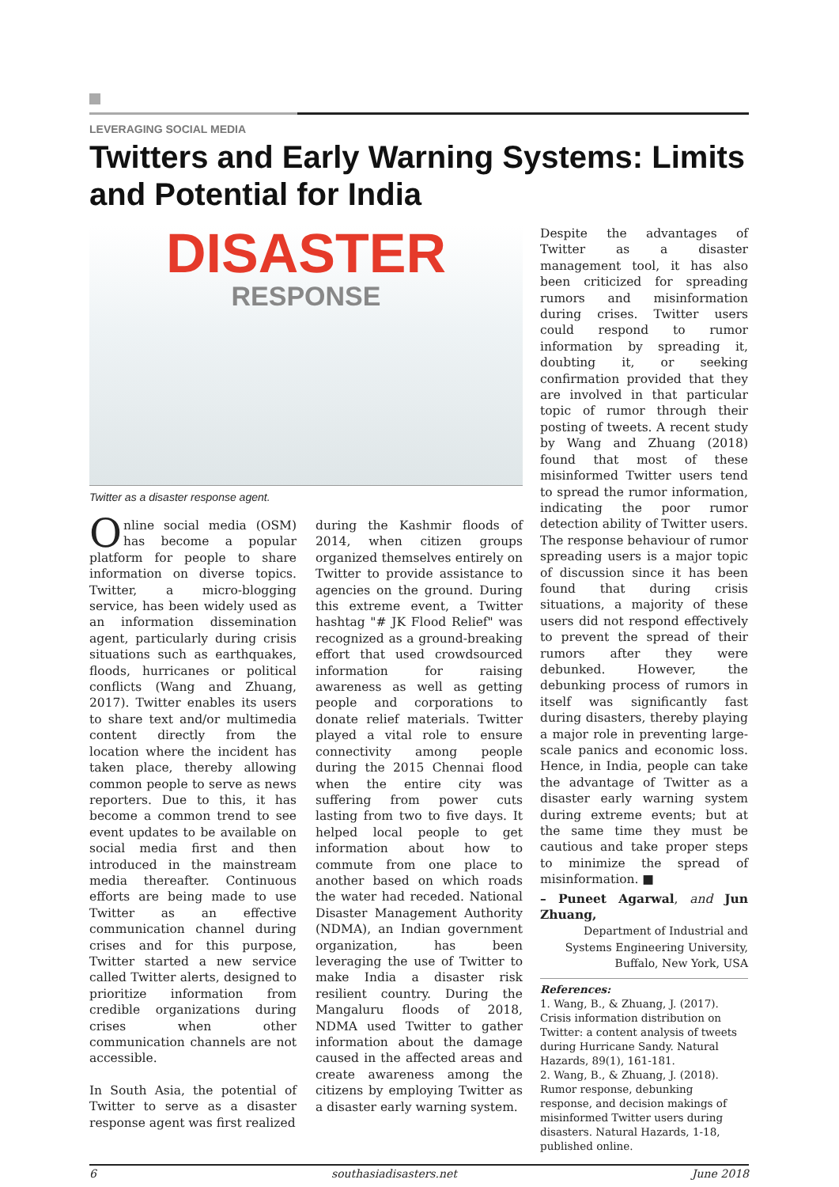LEVERAGING SOCIAL MEDIA
Twitters and Early Warning Systems: Limits and Potential for India
DISASTER
RESPONSE
Twitter as a disaster response agent.
Online social media (OSM) has become a popular platform for people to share information on diverse topics. Twitter, a micro-blogging service, has been widely used as an information dissemination agent, particularly during crisis situations such as earthquakes, floods, hurricanes or political conflicts (Wang and Zhuang, 2017). Twitter enables its users to share text and/or multimedia content directly from the location where the incident has taken place, thereby allowing common people to serve as news reporters. Due to this, it has become a common trend to see event updates to be available on social media first and then introduced in the mainstream media thereafter. Continuous efforts are being made to use Twitter as an effective communication channel during crises and for this purpose, Twitter started a new service called Twitter alerts, designed to prioritize information from credible organizations during crises when other communication channels are not accessible.
In South Asia, the potential of Twitter to serve as a disaster response agent was first realized
during the Kashmir floods of 2014, when citizen groups organized themselves entirely on Twitter to provide assistance to agencies on the ground. During this extreme event, a Twitter hashtag "# JK Flood Relief" was recognized as a ground-breaking effort that used crowdsourced information for raising awareness as well as getting people and corporations to donate relief materials. Twitter played a vital role to ensure connectivity among people during the 2015 Chennai flood when the entire city was suffering from power cuts lasting from two to five days. It helped local people to get information about how to commute from one place to another based on which roads the water had receded. National Disaster Management Authority (NDMA), an Indian government organization, has been leveraging the use of Twitter to make India a disaster risk resilient country. During the Mangaluru floods of 2018, NDMA used Twitter to gather information about the damage caused in the affected areas and create awareness among the citizens by employing Twitter as a disaster early warning system.
Despite the advantages of Twitter as a disaster management tool, it has also been criticized for spreading rumors and misinformation during crises. Twitter users could respond to rumor information by spreading it, doubting it, or seeking confirmation provided that they are involved in that particular topic of rumor through their posting of tweets. A recent study by Wang and Zhuang (2018) found that most of these misinformed Twitter users tend to spread the rumor information, indicating the poor rumor detection ability of Twitter users. The response behaviour of rumor spreading users is a major topic of discussion since it has been found that during crisis situations, a majority of these users did not respond effectively to prevent the spread of their rumors after they were debunked. However, the debunking process of rumors in itself was significantly fast during disasters, thereby playing a major role in preventing large-scale panics and economic loss. Hence, in India, people can take the advantage of Twitter as a disaster early warning system during extreme events; but at the same time they must be cautious and take proper steps to minimize the spread of misinformation. ■
– Puneet Agarwal, and Jun Zhuang,
Department of Industrial and Systems Engineering University, Buffalo, New York, USA
References:
1. Wang, B., & Zhuang, J. (2017). Crisis information distribution on Twitter: a content analysis of tweets during Hurricane Sandy. Natural Hazards, 89(1), 161-181.
2. Wang, B., & Zhuang, J. (2018). Rumor response, debunking response, and decision makings of misinformed Twitter users during disasters. Natural Hazards, 1-18, published online.
6 southasiadisasters.net June 2018